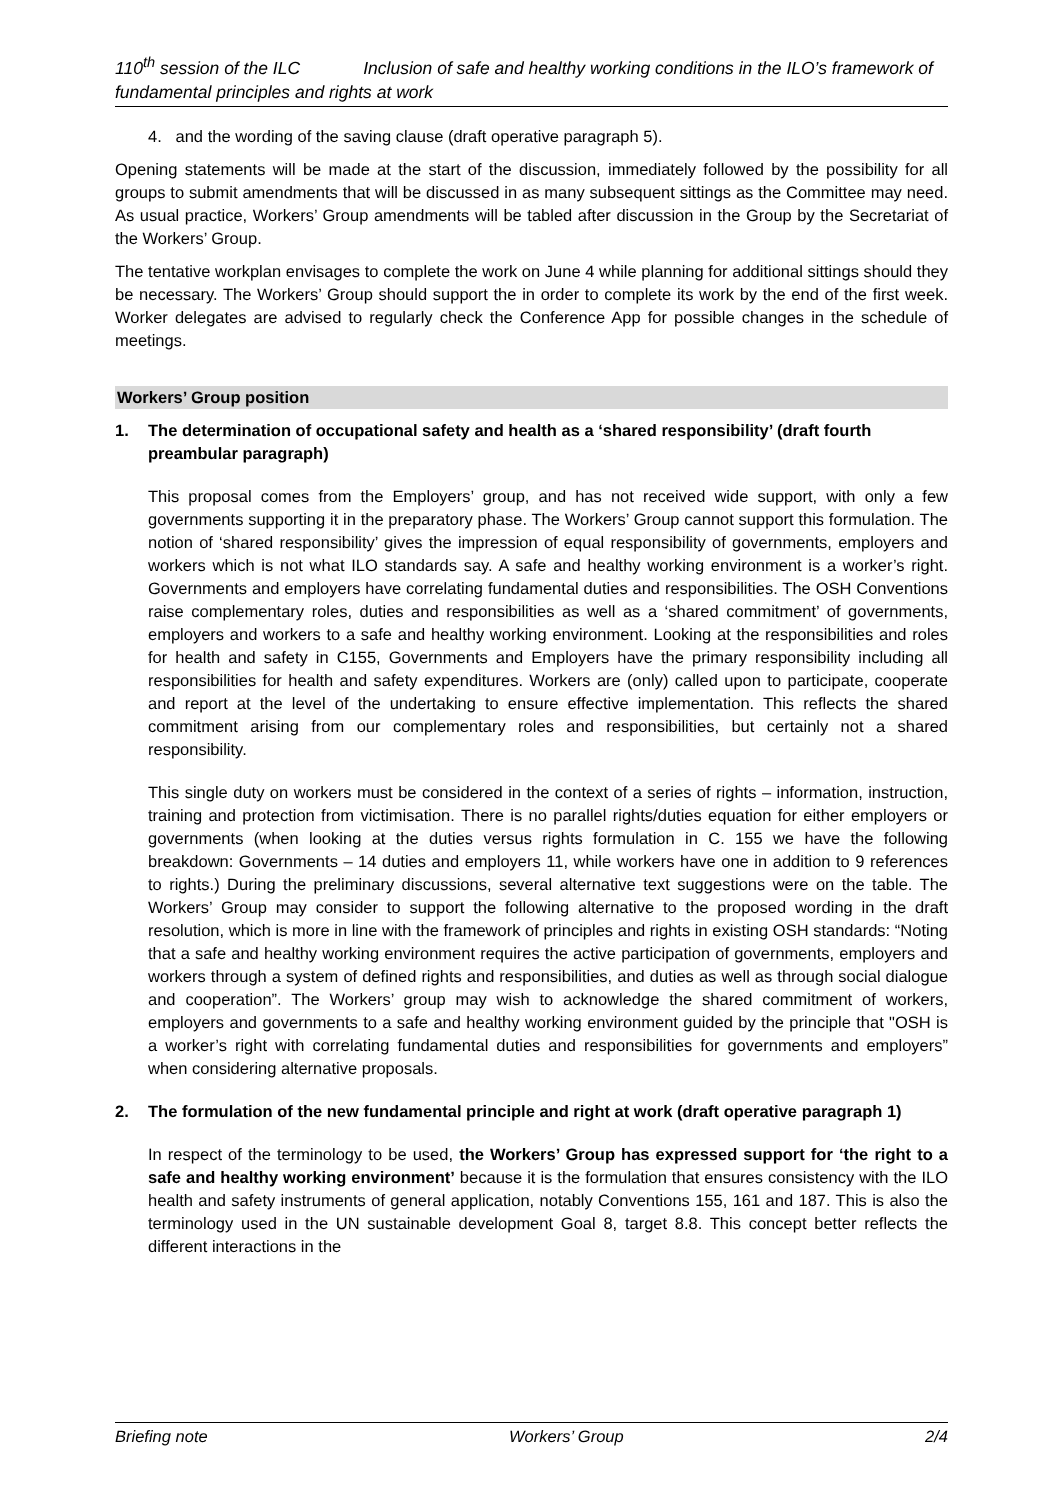110<sup>th</sup> session of the ILC Inclusion of safe and healthy working conditions in the ILO’s framework of fundamental principles and rights at work
4. and the wording of the saving clause (draft operative paragraph 5).
Opening statements will be made at the start of the discussion, immediately followed by the possibility for all groups to submit amendments that will be discussed in as many subsequent sittings as the Committee may need. As usual practice, Workers’ Group amendments will be tabled after discussion in the Group by the Secretariat of the Workers’ Group.
The tentative workplan envisages to complete the work on June 4 while planning for additional sittings should they be necessary. The Workers’ Group should support the in order to complete its work by the end of the first week. Worker delegates are advised to regularly check the Conference App for possible changes in the schedule of meetings.
Workers’ Group position
1. The determination of occupational safety and health as a ‘shared responsibility’ (draft fourth preambular paragraph)
This proposal comes from the Employers’ group, and has not received wide support, with only a few governments supporting it in the preparatory phase. The Workers’ Group cannot support this formulation. The notion of ‘shared responsibility’ gives the impression of equal responsibility of governments, employers and workers which is not what ILO standards say. A safe and healthy working environment is a worker’s right. Governments and employers have correlating fundamental duties and responsibilities. The OSH Conventions raise complementary roles, duties and responsibilities as well as a ‘shared commitment’ of governments, employers and workers to a safe and healthy working environment. Looking at the responsibilities and roles for health and safety in C155, Governments and Employers have the primary responsibility including all responsibilities for health and safety expenditures. Workers are (only) called upon to participate, cooperate and report at the level of the undertaking to ensure effective implementation. This reflects the shared commitment arising from our complementary roles and responsibilities, but certainly not a shared responsibility.
This single duty on workers must be considered in the context of a series of rights – information, instruction, training and protection from victimisation. There is no parallel rights/duties equation for either employers or governments (when looking at the duties versus rights formulation in C. 155 we have the following breakdown: Governments – 14 duties and employers 11, while workers have one in addition to 9 references to rights.) During the preliminary discussions, several alternative text suggestions were on the table. The Workers’ Group may consider to support the following alternative to the proposed wording in the draft resolution, which is more in line with the framework of principles and rights in existing OSH standards: “Noting that a safe and healthy working environment requires the active participation of governments, employers and workers through a system of defined rights and responsibilities, and duties as well as through social dialogue and cooperation”. The Workers’ group may wish to acknowledge the shared commitment of workers, employers and governments to a safe and healthy working environment guided by the principle that "OSH is a worker’s right with correlating fundamental duties and responsibilities for governments and employers” when considering alternative proposals.
2. The formulation of the new fundamental principle and right at work (draft operative paragraph 1)
In respect of the terminology to be used, the Workers’ Group has expressed support for ‘the right to a safe and healthy working environment’ because it is the formulation that ensures consistency with the ILO health and safety instruments of general application, notably Conventions 155, 161 and 187. This is also the terminology used in the UN sustainable development Goal 8, target 8.8. This concept better reflects the different interactions in the
Briefing note Workers’ Group 2/4